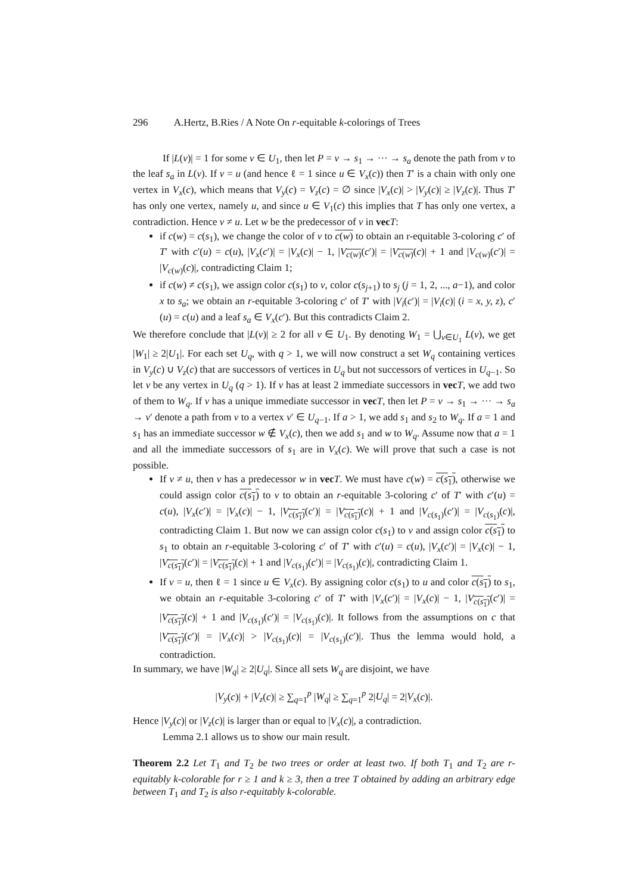296 A.Hertz, B.Ries / A Note On r-equitable k-colorings of Trees
If |L(v)| = 1 for some v ∈ U<sub>1</sub>, then let P = v → s<sub>1</sub> → ··· → s<sub>a</sub> denote the path from v to the leaf s<sub>a</sub> in L(v). If v = u (and hence ℓ = 1 since u ∈ V<sub>x</sub>(c)) then T′ is a chain with only one vertex in V<sub>x</sub>(c), which means that V<sub>y</sub>(c) = V<sub>z</sub>(c) = ∅ since |V<sub>x</sub>(c)| > |V<sub>y</sub>(c)| ≥ |V<sub>z</sub>(c)|. Thus T′ has only one vertex, namely u, and since u ∈ V<sub>1</sub>(c) this implies that T has only one vertex, a contradiction. Hence v ≠ u. Let w be the predecessor of v in vec T:
if c(w) = c(s<sub>1</sub>), we change the color of v to c(w) to obtain an r-equitable 3-coloring c′ of T′ with c′(u) = c(u), |V<sub>x</sub>(c′)| = |V<sub>x</sub>(c)| − 1, |V<sub>c(w)</sub>(c′)| = |V<sub>c(w)</sub>(c)| + 1 and |V<sub>c(w)</sub>(c′)| = |V<sub>c(w)</sub>(c)|, contradicting Claim 1;
if c(w) ≠ c(s<sub>1</sub>), we assign color c(s<sub>1</sub>) to v, color c(s<sub>j+1</sub>) to s<sub>j</sub> (j = 1, 2, ..., a−1), and color x to s<sub>a</sub>; we obtain an r-equitable 3-coloring c′ of T′ with |V<sub>i</sub>(c′)| = |V<sub>i</sub>(c)| (i = x, y, z), c′(u) = c(u) and a leaf s<sub>a</sub> ∈ V<sub>x</sub>(c′). But this contradicts Claim 2.
We therefore conclude that |L(v)| ≥ 2 for all v ∈ U<sub>1</sub>. By denoting W<sub>1</sub> = ⋃<sub>v∈U<sub>1</sub></sub> L(v), we get |W<sub>1</sub>| ≥ 2|U<sub>1</sub>|. For each set U<sub>q</sub>, with q > 1, we will now construct a set W<sub>q</sub> containing vertices in V<sub>y</sub>(c) ∪ V<sub>z</sub>(c) that are successors of vertices in U<sub>q</sub> but not successors of vertices in U<sub>q−1</sub>. So let v be any vertex in U<sub>q</sub> (q > 1). If v has at least 2 immediate successors in vec T, we add two of them to W<sub>q</sub>. If v has a unique immediate successor in vec T, then let P = v → s<sub>1</sub> → ··· → s<sub>a</sub> → v′ denote a path from v to a vertex v′ ∈ U<sub>q−1</sub>. If a > 1, we add s<sub>1</sub> and s<sub>2</sub> to W<sub>q</sub>. If a = 1 and s<sub>1</sub> has an immediate successor w ∉ V<sub>x</sub>(c), then we add s<sub>1</sub> and w to W<sub>q</sub>. Assume now that a = 1 and all the immediate successors of s<sub>1</sub> are in V<sub>x</sub>(c). We will prove that such a case is not possible.
If v ≠ u, then v has a predecessor w in vec T. We must have c(w) = c(s<sub>1</sub>), otherwise we could assign color c(s<sub>1</sub>) to v to obtain an r-equitable 3-coloring c′ of T′ with c′(u) = c(u), |V<sub>x</sub>(c′)| = |V<sub>x</sub>(c)| − 1, |V<sub>c(s<sub>1</sub>)</sub>(c′)| = |V<sub>c(s<sub>1</sub>)</sub>(c)| + 1 and |V<sub>c(s<sub>1</sub>)</sub>(c′)| = |V<sub>c(s<sub>1</sub>)</sub>(c)|, contradicting Claim 1. But now we can assign color c(s<sub>1</sub>) to v and assign color c(s<sub>1</sub>) to s<sub>1</sub> to obtain an r-equitable 3-coloring c′ of T′ with c′(u) = c(u), |V<sub>x</sub>(c′)| = |V<sub>x</sub>(c)| − 1, |V<sub>c(s<sub>1</sub>)</sub>(c′)| = |V<sub>c(s<sub>1</sub>)</sub>(c)| + 1 and |V<sub>c(s<sub>1</sub>)</sub>(c′)| = |V<sub>c(s<sub>1</sub>)</sub>(c)|, contradicting Claim 1.
If v = u, then ℓ = 1 since u ∈ V<sub>x</sub>(c). By assigning color c(s<sub>1</sub>) to u and color c(s<sub>1</sub>) to s<sub>1</sub>, we obtain an r-equitable 3-coloring c′ of T′ with |V<sub>x</sub>(c′)| = |V<sub>x</sub>(c)| − 1, |V<sub>c(s<sub>1</sub>)</sub>(c′)| = |V<sub>c(s<sub>1</sub>)</sub>(c)| + 1 and |V<sub>c(s<sub>1</sub>)</sub>(c′)| = |V<sub>c(s<sub>1</sub>)</sub>(c)|. It follows from the assumptions on c that |V<sub>c(s<sub>1</sub>)</sub>(c′)| = |V<sub>x</sub>(c)| > |V<sub>c(s<sub>1</sub>)</sub>(c)| = |V<sub>c(s<sub>1</sub>)</sub>(c′)|. Thus the lemma would hold, a contradiction.
In summary, we have |W<sub>q</sub>| ≥ 2|U<sub>q</sub>|. Since all sets W<sub>q</sub> are disjoint, we have
|V<sub>y</sub>(c)| + |V<sub>z</sub>(c)| ≥ ∑<sub>q=1</sub><sup>p</sup> |W<sub>q</sub>| ≥ ∑<sub>q=1</sub><sup>p</sup> 2|U<sub>q</sub>| = 2|V<sub>x</sub>(c)|.
Hence |V<sub>y</sub>(c)| or |V<sub>z</sub>(c)| is larger than or equal to |V<sub>x</sub>(c)|, a contradiction.
Lemma 2.1 allows us to show our main result.
Theorem 2.2 Let T<sub>1</sub> and T<sub>2</sub> be two trees or order at least two. If both T<sub>1</sub> and T<sub>2</sub> are r-equitably k-colorable for r ≥ 1 and k ≥ 3, then a tree T obtained by adding an arbitrary edge between T<sub>1</sub> and T<sub>2</sub> is also r-equitably k-colorable.